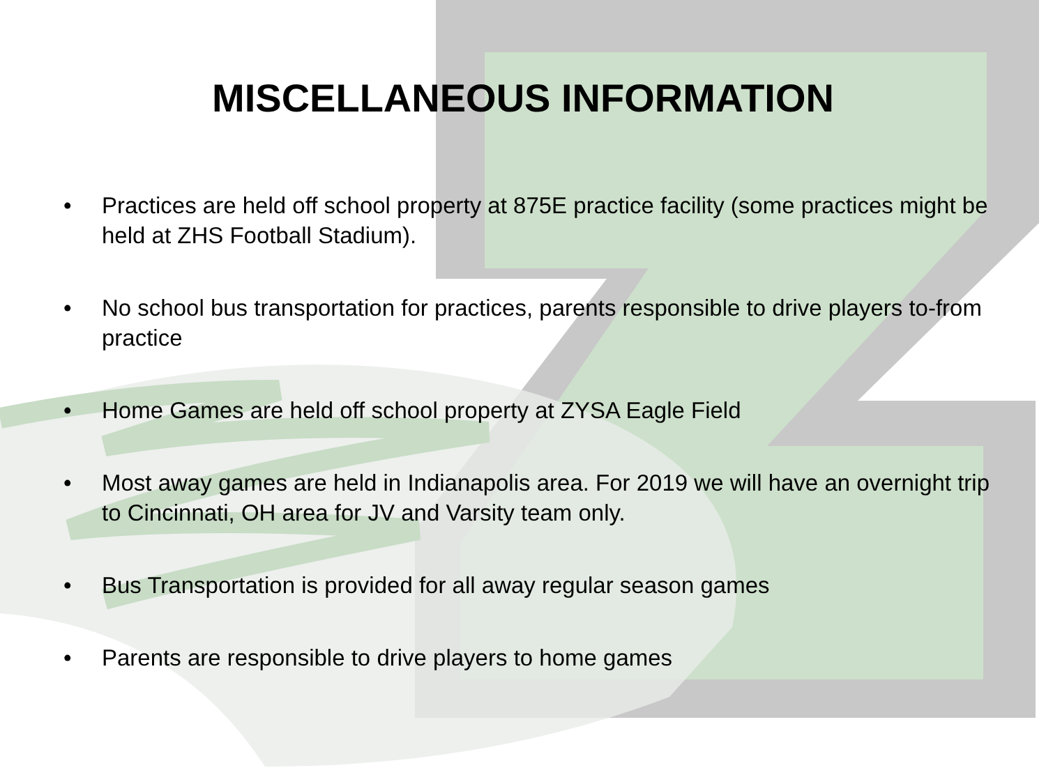MISCELLANEOUS INFORMATION
• Practices are held off school property at 875E practice facility (some practices might be held at ZHS Football Stadium).
• No school bus transportation for practices, parents responsible to drive players to-from practice
• Home Games are held off school property at ZYSA Eagle Field
• Most away games are held in Indianapolis area. For 2019 we will have an overnight trip to Cincinnati, OH area for JV and Varsity team only.
• Bus Transportation is provided for all away regular season games
• Parents are responsible to drive players to home games